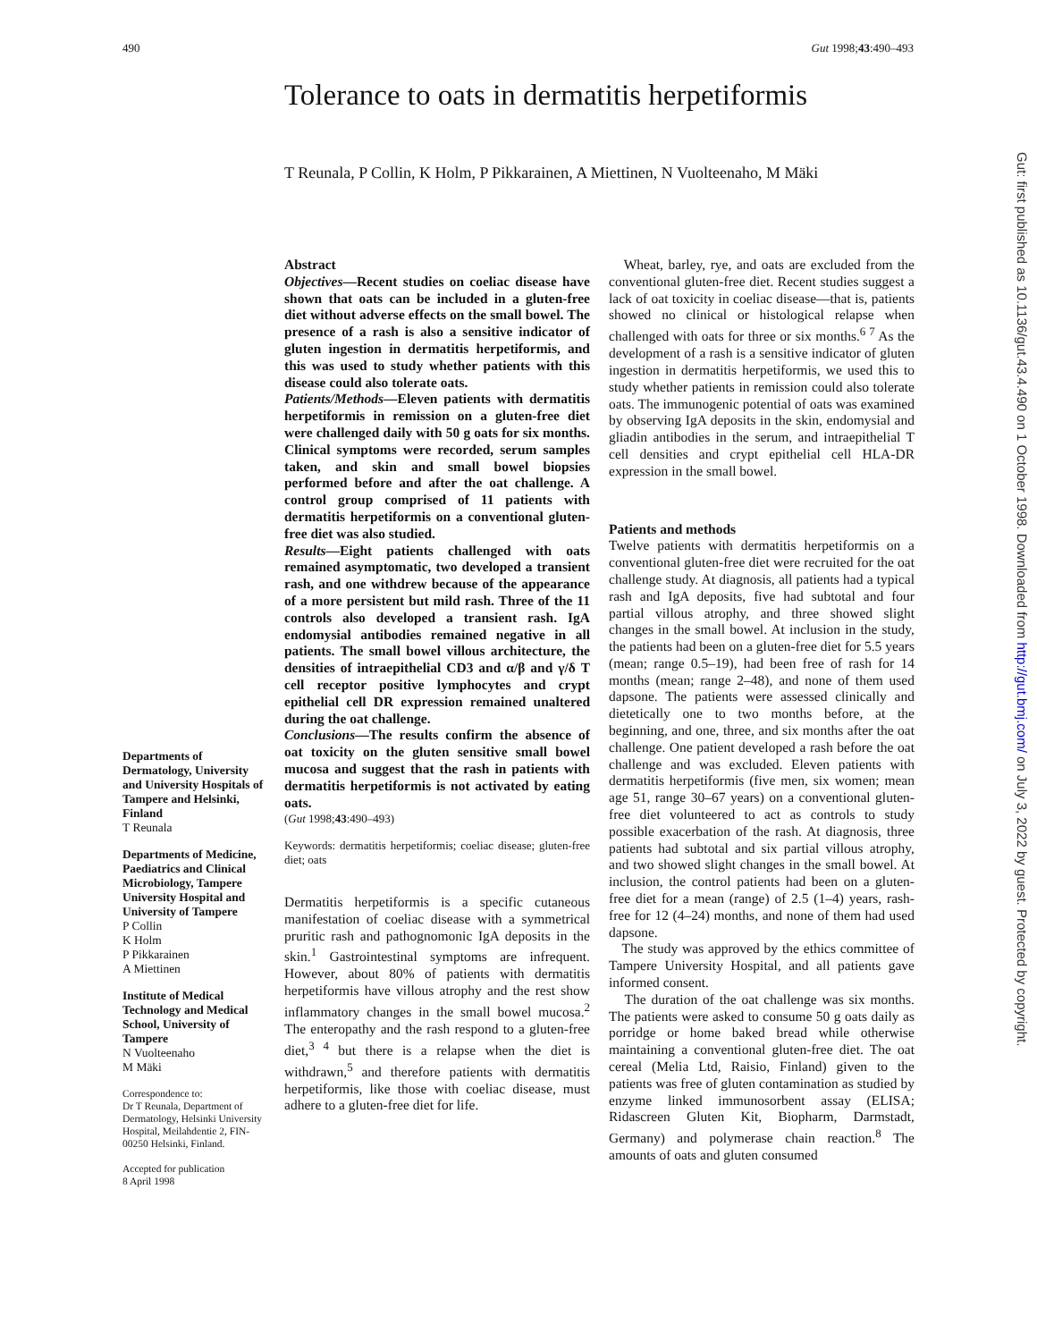490 Gut 1998;43:490–493
Tolerance to oats in dermatitis herpetiformis
T Reunala, P Collin, K Holm, P Pikkarainen, A Miettinen, N Vuolteenaho, M Mäki
Abstract
Objectives—Recent studies on coeliac disease have shown that oats can be included in a gluten-free diet without adverse effects on the small bowel. The presence of a rash is also a sensitive indicator of gluten ingestion in dermatitis herpetiformis, and this was used to study whether patients with this disease could also tolerate oats.
Patients/Methods—Eleven patients with dermatitis herpetiformis in remission on a gluten-free diet were challenged daily with 50 g oats for six months. Clinical symptoms were recorded, serum samples taken, and skin and small bowel biopsies performed before and after the oat challenge. A control group comprised of 11 patients with dermatitis herpetiformis on a conventional gluten-free diet was also studied.
Results—Eight patients challenged with oats remained asymptomatic, two developed a transient rash, and one withdrew because of the appearance of a more persistent but mild rash. Three of the 11 controls also developed a transient rash. IgA endomysial antibodies remained negative in all patients. The small bowel villous architecture, the densities of intraepithelial CD3 and α/β and γ/δ T cell receptor positive lymphocytes and crypt epithelial cell DR expression remained unaltered during the oat challenge.
Conclusions—The results confirm the absence of oat toxicity on the gluten sensitive small bowel mucosa and suggest that the rash in patients with dermatitis herpetiformis is not activated by eating oats.
(Gut 1998;43:490–493)
Keywords: dermatitis herpetiformis; coeliac disease; gluten-free diet; oats
Dermatitis herpetiformis is a specific cutaneous manifestation of coeliac disease with a symmetrical pruritic rash and pathognomonic IgA deposits in the skin.<sup>1</sup> Gastrointestinal symptoms are infrequent. However, about 80% of patients with dermatitis herpetiformis have villous atrophy and the rest show inflammatory changes in the small bowel mucosa.<sup>2</sup> The enteropathy and the rash respond to a gluten-free diet,<sup>3 4</sup> but there is a relapse when the diet is withdrawn,<sup>5</sup> and therefore patients with dermatitis herpetiformis, like those with coeliac disease, must adhere to a gluten-free diet for life.
Wheat, barley, rye, and oats are excluded from the conventional gluten-free diet. Recent studies suggest a lack of oat toxicity in coeliac disease—that is, patients showed no clinical or histological relapse when challenged with oats for three or six months.<sup>6 7</sup> As the development of a rash is a sensitive indicator of gluten ingestion in dermatitis herpetiformis, we used this to study whether patients in remission could also tolerate oats. The immunogenic potential of oats was examined by observing IgA deposits in the skin, endomysial and gliadin antibodies in the serum, and intraepithelial T cell densities and crypt epithelial cell HLA-DR expression in the small bowel.
Patients and methods
Twelve patients with dermatitis herpetiformis on a conventional gluten-free diet were recruited for the oat challenge study. At diagnosis, all patients had a typical rash and IgA deposits, five had subtotal and four partial villous atrophy, and three showed slight changes in the small bowel. At inclusion in the study, the patients had been on a gluten-free diet for 5.5 years (mean; range 0.5–19), had been free of rash for 14 months (mean; range 2–48), and none of them used dapsone. The patients were assessed clinically and dietetically one to two months before, at the beginning, and one, three, and six months after the oat challenge. One patient developed a rash before the oat challenge and was excluded. Eleven patients with dermatitis herpetiformis (five men, six women; mean age 51, range 30–67 years) on a conventional gluten-free diet volunteered to act as controls to study possible exacerbation of the rash. At diagnosis, three patients had subtotal and six partial villous atrophy, and two showed slight changes in the small bowel. At inclusion, the control patients had been on a gluten-free diet for a mean (range) of 2.5 (1–4) years, rash-free for 12 (4–24) months, and none of them had used dapsone.
The study was approved by the ethics committee of Tampere University Hospital, and all patients gave informed consent.
The duration of the oat challenge was six months. The patients were asked to consume 50 g oats daily as porridge or home baked bread while otherwise maintaining a conventional gluten-free diet. The oat cereal (Melia Ltd, Raisio, Finland) given to the patients was free of gluten contamination as studied by enzyme linked immunosorbent assay (ELISA; Ridascreen Gluten Kit, Biopharm, Darmstadt, Germany) and polymerase chain reaction.<sup>8</sup> The amounts of oats and gluten consumed
Departments of Dermatology, University and University Hospitals of Tampere and Helsinki, Finland
T Reunala
Departments of Medicine, Paediatrics and Clinical Microbiology, Tampere University Hospital and University of Tampere
P Collin
K Holm
P Pikkarainen
A Miettinen
Institute of Medical Technology and Medical School, University of Tampere
N Vuolteenaho
M Mäki
Correspondence to:
Dr T Reunala, Department of Dermatology, Helsinki University Hospital, Meilahdentie 2, FIN-00250 Helsinki, Finland.
Accepted for publication
8 April 1998
Gut: first published as 10.1136/gut.43.4.490 on 1 October 1998. Downloaded from http://gut.bmj.com/ on July 3, 2022 by guest. Protected by copyright.